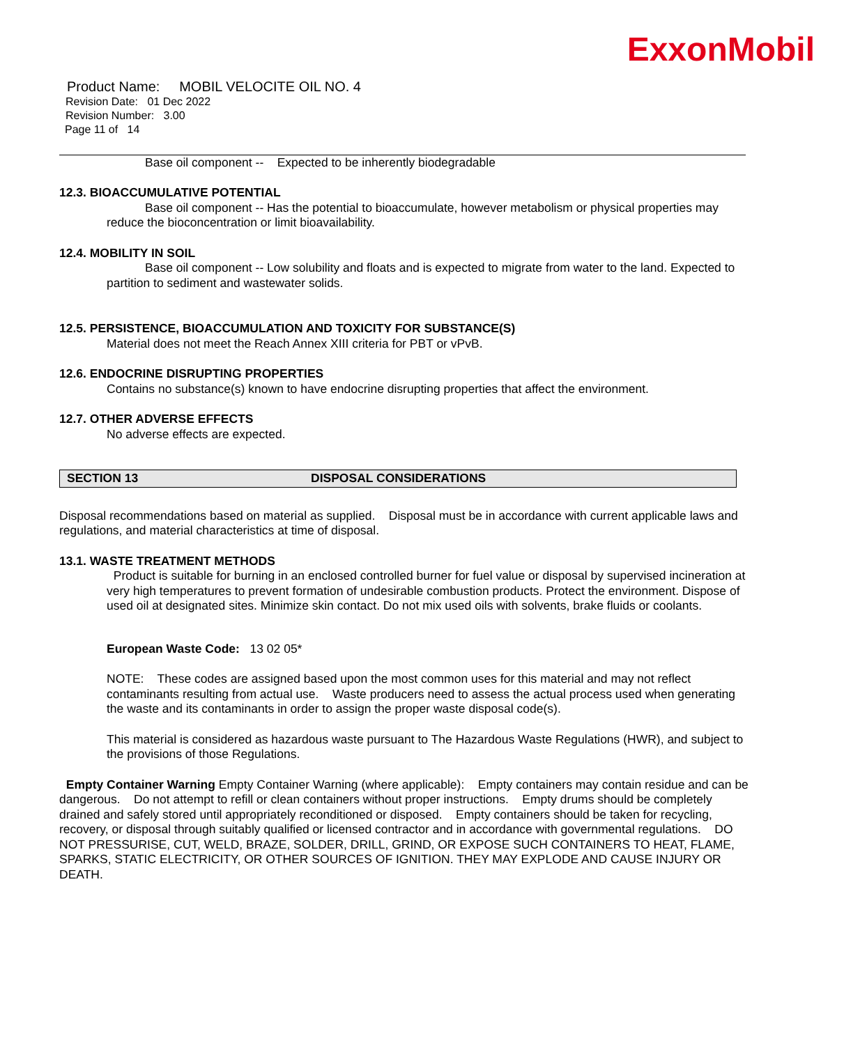ExxonMobil
Product Name: MOBIL VELOCITE OIL NO. 4
Revision Date: 01 Dec 2022
Revision Number: 3.00
Page 11 of 14
Base oil component -- Expected to be inherently biodegradable
12.3. BIOACCUMULATIVE POTENTIAL
Base oil component -- Has the potential to bioaccumulate, however metabolism or physical properties may reduce the bioconcentration or limit bioavailability.
12.4. MOBILITY IN SOIL
Base oil component -- Low solubility and floats and is expected to migrate from water to the land. Expected to partition to sediment and wastewater solids.
12.5. PERSISTENCE, BIOACCUMULATION AND TOXICITY FOR SUBSTANCE(S)
Material does not meet the Reach Annex XIII criteria for PBT or vPvB.
12.6. ENDOCRINE DISRUPTING PROPERTIES
Contains no substance(s) known to have endocrine disrupting properties that affect the environment.
12.7. OTHER ADVERSE EFFECTS
No adverse effects are expected.
SECTION 13 DISPOSAL CONSIDERATIONS
Disposal recommendations based on material as supplied. Disposal must be in accordance with current applicable laws and regulations, and material characteristics at time of disposal.
13.1. WASTE TREATMENT METHODS
Product is suitable for burning in an enclosed controlled burner for fuel value or disposal by supervised incineration at very high temperatures to prevent formation of undesirable combustion products. Protect the environment. Dispose of used oil at designated sites. Minimize skin contact. Do not mix used oils with solvents, brake fluids or coolants.
European Waste Code: 13 02 05*
NOTE: These codes are assigned based upon the most common uses for this material and may not reflect contaminants resulting from actual use. Waste producers need to assess the actual process used when generating the waste and its contaminants in order to assign the proper waste disposal code(s).
This material is considered as hazardous waste pursuant to The Hazardous Waste Regulations (HWR), and subject to the provisions of those Regulations.
Empty Container Warning Empty Container Warning (where applicable): Empty containers may contain residue and can be dangerous. Do not attempt to refill or clean containers without proper instructions. Empty drums should be completely drained and safely stored until appropriately reconditioned or disposed. Empty containers should be taken for recycling, recovery, or disposal through suitably qualified or licensed contractor and in accordance with governmental regulations. DO NOT PRESSURISE, CUT, WELD, BRAZE, SOLDER, DRILL, GRIND, OR EXPOSE SUCH CONTAINERS TO HEAT, FLAME, SPARKS, STATIC ELECTRICITY, OR OTHER SOURCES OF IGNITION. THEY MAY EXPLODE AND CAUSE INJURY OR DEATH.